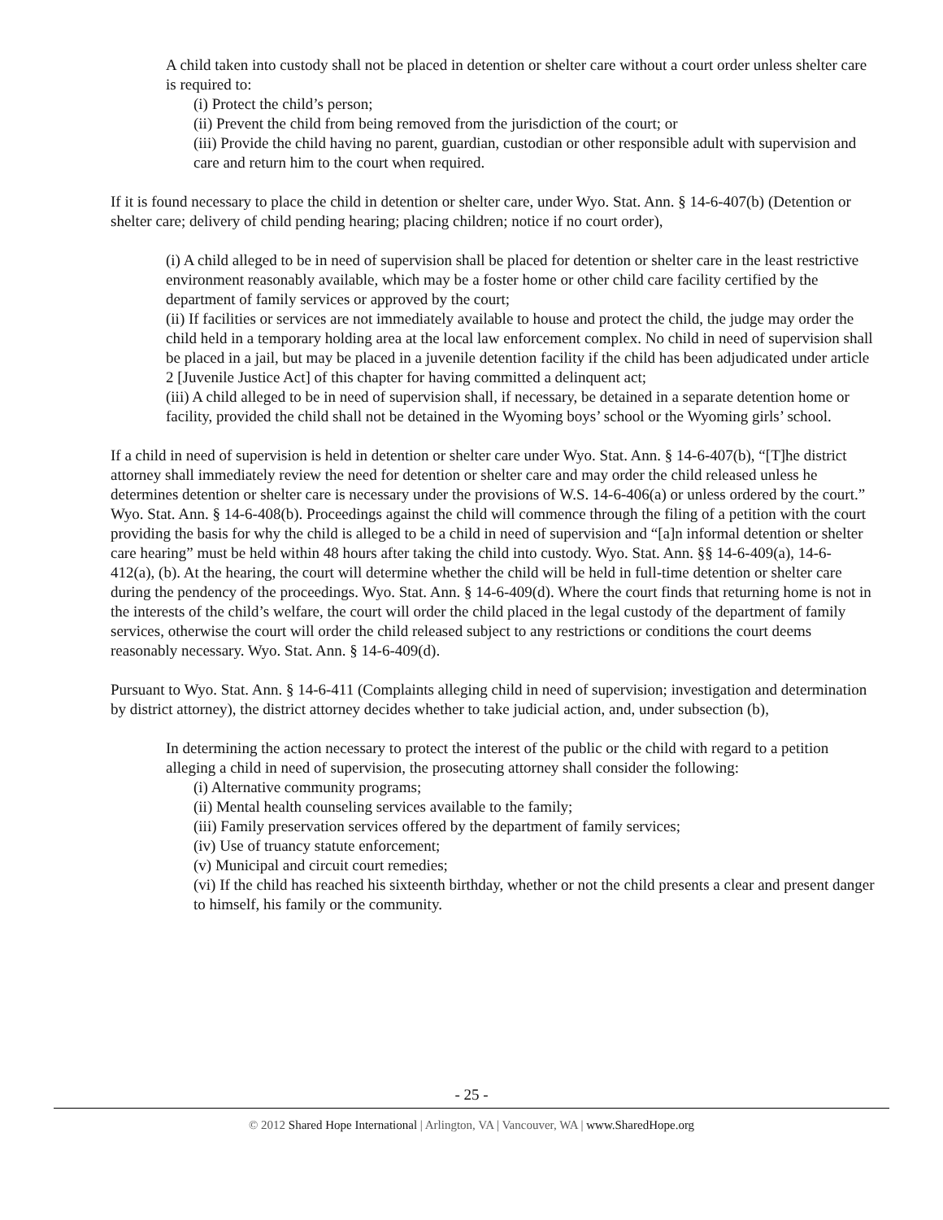A child taken into custody shall not be placed in detention or shelter care without a court order unless shelter care is required to:
(i) Protect the child’s person;
(ii) Prevent the child from being removed from the jurisdiction of the court; or
(iii) Provide the child having no parent, guardian, custodian or other responsible adult with supervision and care and return him to the court when required.
If it is found necessary to place the child in detention or shelter care, under Wyo. Stat. Ann. § 14-6-407(b) (Detention or shelter care; delivery of child pending hearing; placing children; notice if no court order),
(i) A child alleged to be in need of supervision shall be placed for detention or shelter care in the least restrictive environment reasonably available, which may be a foster home or other child care facility certified by the department of family services or approved by the court;
(ii) If facilities or services are not immediately available to house and protect the child, the judge may order the child held in a temporary holding area at the local law enforcement complex. No child in need of supervision shall be placed in a jail, but may be placed in a juvenile detention facility if the child has been adjudicated under article 2 [Juvenile Justice Act] of this chapter for having committed a delinquent act;
(iii) A child alleged to be in need of supervision shall, if necessary, be detained in a separate detention home or facility, provided the child shall not be detained in the Wyoming boys’ school or the Wyoming girls’ school.
If a child in need of supervision is held in detention or shelter care under Wyo. Stat. Ann. § 14-6-407(b), “[T]he district attorney shall immediately review the need for detention or shelter care and may order the child released unless he determines detention or shelter care is necessary under the provisions of W.S. 14-6-406(a) or unless ordered by the court.” Wyo. Stat. Ann. § 14-6-408(b). Proceedings against the child will commence through the filing of a petition with the court providing the basis for why the child is alleged to be a child in need of supervision and “[a]n informal detention or shelter care hearing” must be held within 48 hours after taking the child into custody. Wyo. Stat. Ann. §§ 14-6-409(a), 14-6-412(a), (b). At the hearing, the court will determine whether the child will be held in full-time detention or shelter care during the pendency of the proceedings. Wyo. Stat. Ann. § 14-6-409(d). Where the court finds that returning home is not in the interests of the child’s welfare, the court will order the child placed in the legal custody of the department of family services, otherwise the court will order the child released subject to any restrictions or conditions the court deems reasonably necessary. Wyo. Stat. Ann. § 14-6-409(d).
Pursuant to Wyo. Stat. Ann. § 14-6-411 (Complaints alleging child in need of supervision; investigation and determination by district attorney), the district attorney decides whether to take judicial action, and, under subsection (b),
In determining the action necessary to protect the interest of the public or the child with regard to a petition alleging a child in need of supervision, the prosecuting attorney shall consider the following:
(i) Alternative community programs;
(ii) Mental health counseling services available to the family;
(iii) Family preservation services offered by the department of family services;
(iv) Use of truancy statute enforcement;
(v) Municipal and circuit court remedies;
(vi) If the child has reached his sixteenth birthday, whether or not the child presents a clear and present danger to himself, his family or the community.
- 25 -
© 2012 Shared Hope International | Arlington, VA | Vancouver, WA | www.SharedHope.org